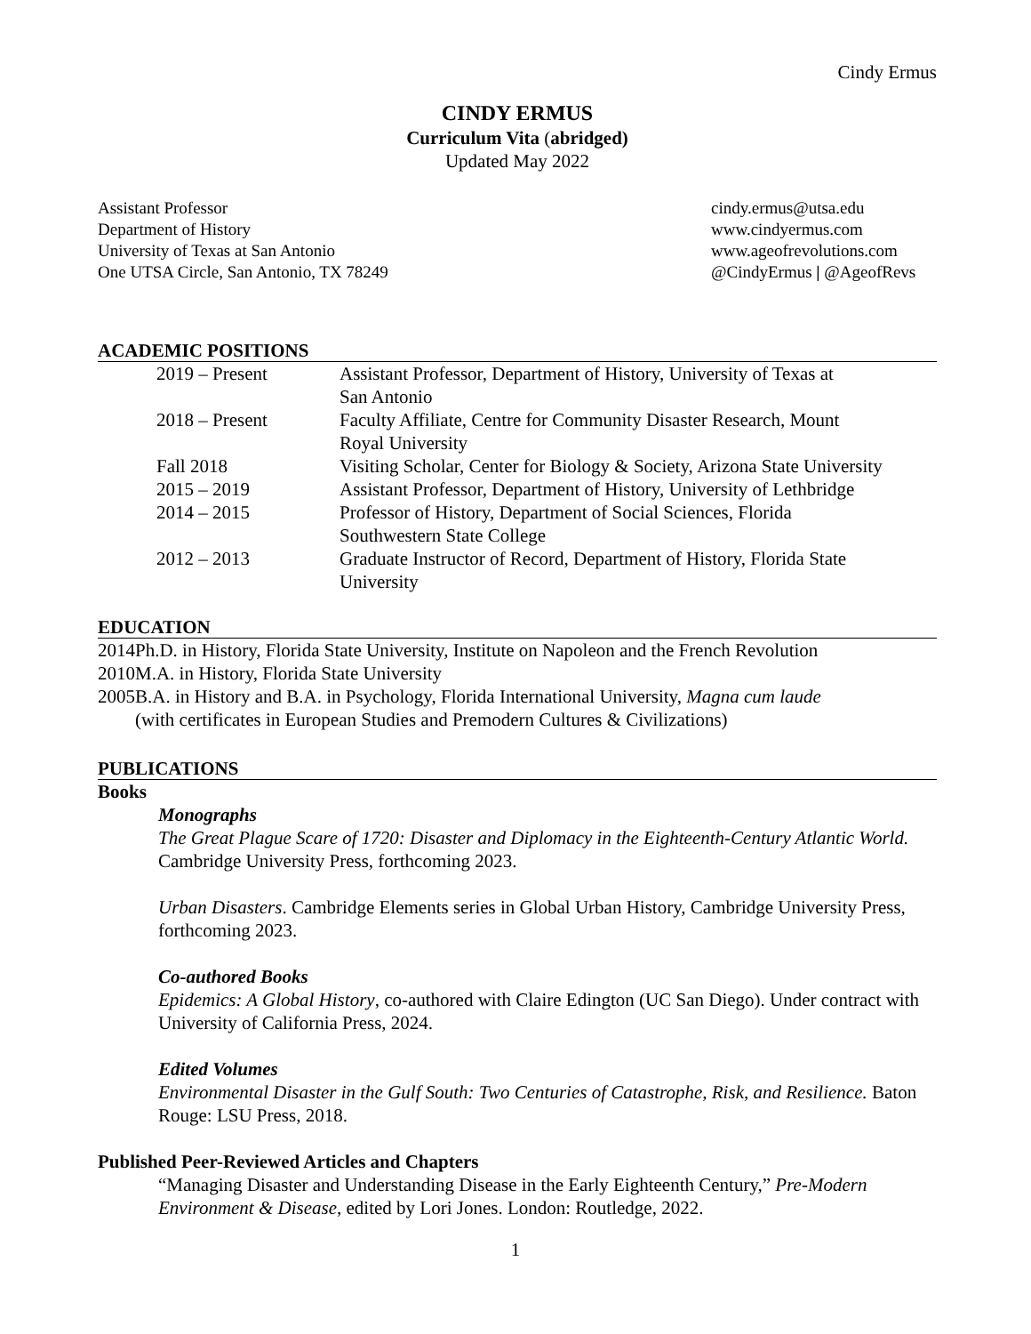Cindy Ermus
CINDY ERMUS
Curriculum Vita (abridged)
Updated May 2022
Assistant Professor
Department of History
University of Texas at San Antonio
One UTSA Circle, San Antonio, TX 78249
cindy.ermus@utsa.edu
www.cindyermus.com
www.ageofrevolutions.com
@CindyErmus | @AgeofRevs
ACADEMIC POSITIONS
| 2019 – Present | Assistant Professor, Department of History, University of Texas at San Antonio |
| 2018 – Present | Faculty Affiliate, Centre for Community Disaster Research, Mount Royal University |
| Fall 2018 | Visiting Scholar, Center for Biology & Society, Arizona State University |
| 2015 – 2019 | Assistant Professor, Department of History, University of Lethbridge |
| 2014 – 2015 | Professor of History, Department of Social Sciences, Florida Southwestern State College |
| 2012 – 2013 | Graduate Instructor of Record, Department of History, Florida State University |
EDUCATION
| 2014 | Ph.D. in History, Florida State University, Institute on Napoleon and the French Revolution |
| 2010 | M.A. in History, Florida State University |
| 2005 | B.A. in History and B.A. in Psychology, Florida International University, Magna cum laude (with certificates in European Studies and Premodern Cultures & Civilizations) |
PUBLICATIONS
Books
Monographs
The Great Plague Scare of 1720: Disaster and Diplomacy in the Eighteenth-Century Atlantic World. Cambridge University Press, forthcoming 2023.
Urban Disasters. Cambridge Elements series in Global Urban History, Cambridge University Press, forthcoming 2023.
Co-authored Books
Epidemics: A Global History, co-authored with Claire Edington (UC San Diego). Under contract with University of California Press, 2024.
Edited Volumes
Environmental Disaster in the Gulf South: Two Centuries of Catastrophe, Risk, and Resilience. Baton Rouge: LSU Press, 2018.
Published Peer-Reviewed Articles and Chapters
“Managing Disaster and Understanding Disease in the Early Eighteenth Century,” Pre-Modern Environment & Disease, edited by Lori Jones. London: Routledge, 2022.
1